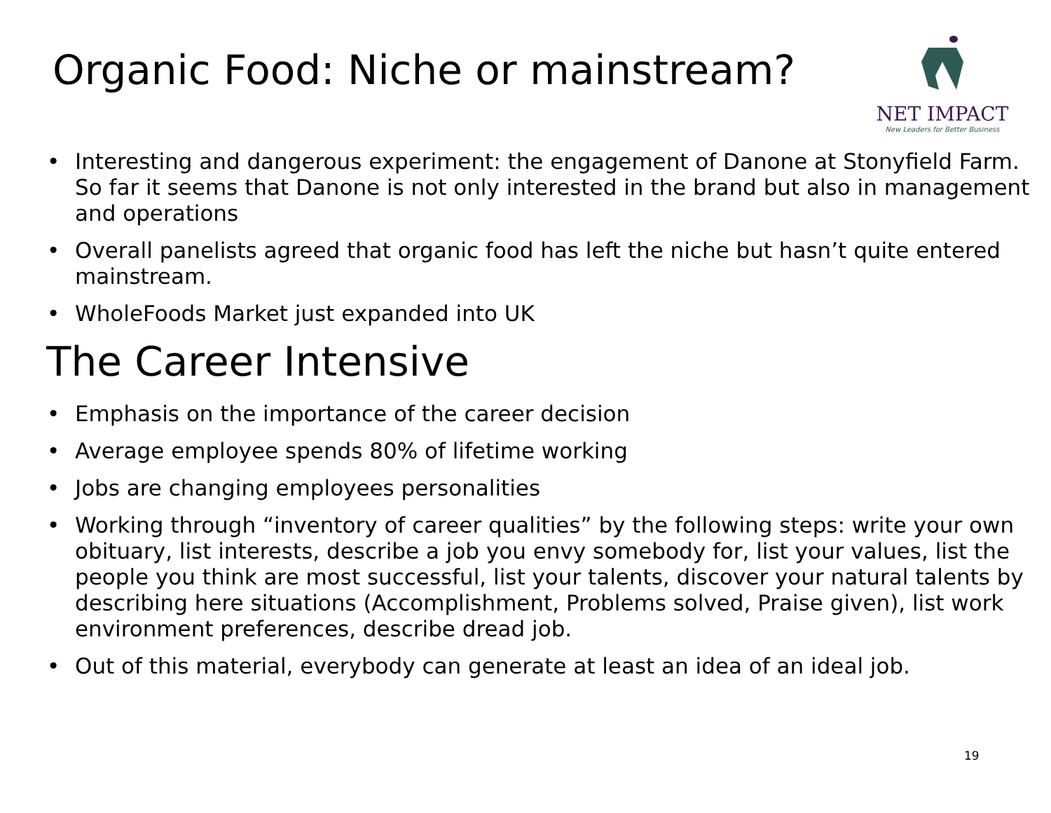Organic Food: Niche or mainstream?
NET IMPACT
New Leaders for Better Business
• Interesting and dangerous experiment: the engagement of Danone at Stonyfield Farm. So far it seems that Danone is not only interested in the brand but also in management and operations
• Overall panelists agreed that organic food has left the niche but hasn’t quite entered mainstream.
• WholeFoods Market just expanded into UK
The Career Intensive
• Emphasis on the importance of the career decision
• Average employee spends 80% of lifetime working
• Jobs are changing employees personalities
• Working through “inventory of career qualities” by the following steps: write your own obituary, list interests, describe a job you envy somebody for, list your values, list the people you think are most successful, list your talents, discover your natural talents by describing here situations (Accomplishment, Problems solved, Praise given), list work environment preferences, describe dread job.
• Out of this material, everybody can generate at least an idea of an ideal job.
19